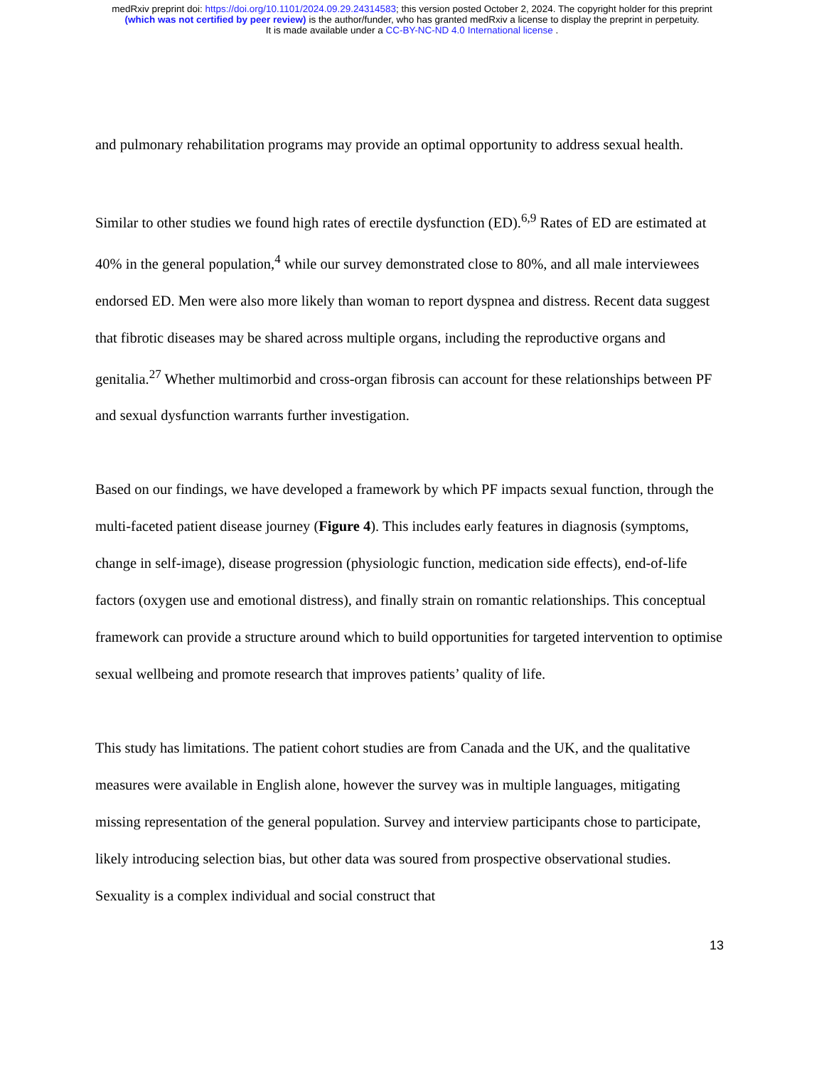medRxiv preprint doi: https://doi.org/10.1101/2024.09.29.24314583; this version posted October 2, 2024. The copyright holder for this preprint
(which was not certified by peer review) is the author/funder, who has granted medRxiv a license to display the preprint in perpetuity.
It is made available under a CC-BY-NC-ND 4.0 International license .
and pulmonary rehabilitation programs may provide an optimal opportunity to address sexual health.
Similar to other studies we found high rates of erectile dysfunction (ED).<sup>6,9</sup> Rates of ED are estimated at 40% in the general population,<sup>4</sup> while our survey demonstrated close to 80%, and all male interviewees endorsed ED. Men were also more likely than woman to report dyspnea and distress. Recent data suggest that fibrotic diseases may be shared across multiple organs, including the reproductive organs and genitalia.<sup>27</sup> Whether multimorbid and cross-organ fibrosis can account for these relationships between PF and sexual dysfunction warrants further investigation.
Based on our findings, we have developed a framework by which PF impacts sexual function, through the multi-faceted patient disease journey (Figure 4). This includes early features in diagnosis (symptoms, change in self-image), disease progression (physiologic function, medication side effects), end-of-life factors (oxygen use and emotional distress), and finally strain on romantic relationships. This conceptual framework can provide a structure around which to build opportunities for targeted intervention to optimise sexual wellbeing and promote research that improves patients’ quality of life.
This study has limitations. The patient cohort studies are from Canada and the UK, and the qualitative measures were available in English alone, however the survey was in multiple languages, mitigating missing representation of the general population. Survey and interview participants chose to participate, likely introducing selection bias, but other data was soured from prospective observational studies. Sexuality is a complex individual and social construct that
13